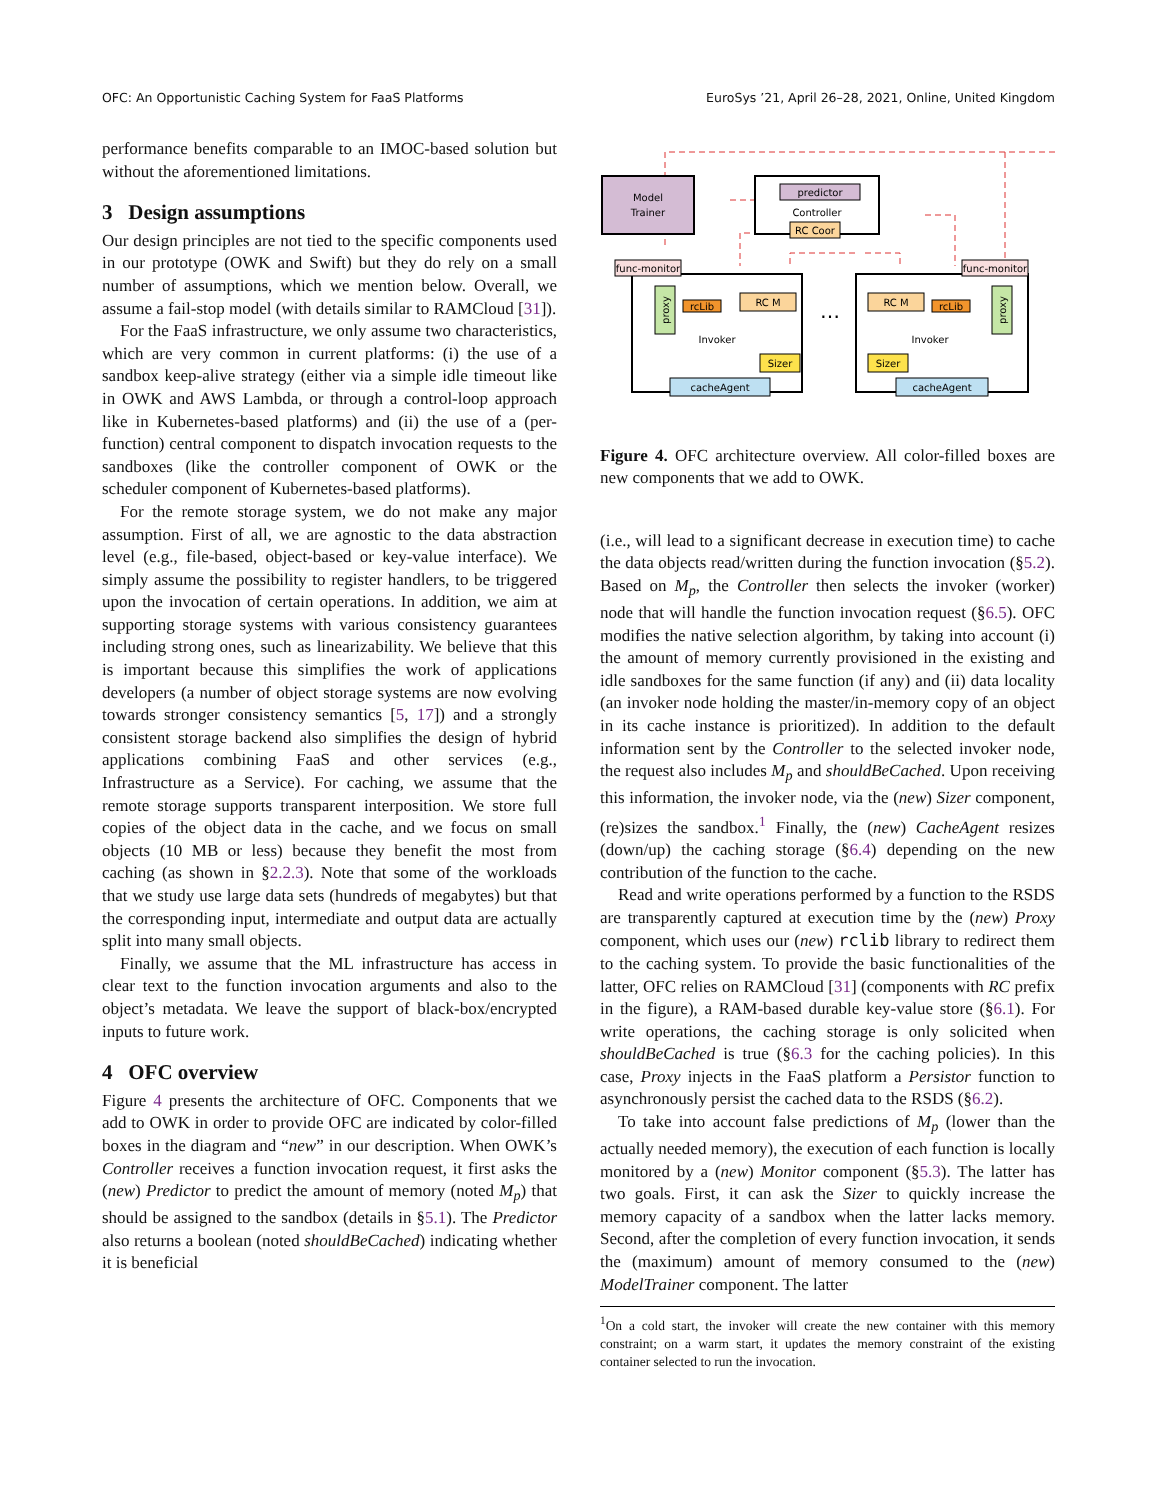OFC: An Opportunistic Caching System for FaaS Platforms EuroSys ’21, April 26–28, 2021, Online, United Kingdom
performance benefits comparable to an IMOC-based solution but without the aforementioned limitations.
3 Design assumptions
Our design principles are not tied to the specific components used in our prototype (OWK and Swift) but they do rely on a small number of assumptions, which we mention below. Overall, we assume a fail-stop model (with details similar to RAMCloud [31]).
For the FaaS infrastructure, we only assume two characteristics, which are very common in current platforms: (i) the use of a sandbox keep-alive strategy (either via a simple idle timeout like in OWK and AWS Lambda, or through a control-loop approach like in Kubernetes-based platforms) and (ii) the use of a (per-function) central component to dispatch invocation requests to the sandboxes (like the controller component of OWK or the scheduler component of Kubernetes-based platforms).
For the remote storage system, we do not make any major assumption. First of all, we are agnostic to the data abstraction level (e.g., file-based, object-based or key-value interface). We simply assume the possibility to register handlers, to be triggered upon the invocation of certain operations. In addition, we aim at supporting storage systems with various consistency guarantees including strong ones, such as linearizability. We believe that this is important because this simplifies the work of applications developers (a number of object storage systems are now evolving towards stronger consistency semantics [5, 17]) and a strongly consistent storage backend also simplifies the design of hybrid applications combining FaaS and other services (e.g., Infrastructure as a Service). For caching, we assume that the remote storage supports transparent interposition. We store full copies of the object data in the cache, and we focus on small objects (10 MB or less) because they benefit the most from caching (as shown in §2.2.3). Note that some of the workloads that we study use large data sets (hundreds of megabytes) but that the corresponding input, intermediate and output data are actually split into many small objects.
Finally, we assume that the ML infrastructure has access in clear text to the function invocation arguments and also to the object’s metadata. We leave the support of black-box/encrypted inputs to future work.
4 OFC overview
Figure 4 presents the architecture of OFC. Components that we add to OWK in order to provide OFC are indicated by color-filled boxes in the diagram and “new” in our description. When OWK’s Controller receives a function invocation request, it first asks the (new) Predictor to predict the amount of memory (noted M<sub>p</sub>) that should be assigned to the sandbox (details in §5.1). The Predictor also returns a boolean (noted shouldBeCached) indicating whether it is beneficial
Model
Trainer
predictor
Controller
RC Coor
func-monitor
func-monitor
rcLib
RC M
Invoker
Sizer
cacheAgent
…
RC M
rcLib
Invoker
Sizer
cacheAgent
proxy
proxy
Figure 4. OFC architecture overview. All color-filled boxes are new components that we add to OWK.
(i.e., will lead to a significant decrease in execution time) to cache the data objects read/written during the function invocation (§5.2). Based on M<sub>p</sub>, the Controller then selects the invoker (worker) node that will handle the function invocation request (§6.5). OFC modifies the native selection algorithm, by taking into account (i) the amount of memory currently provisioned in the existing and idle sandboxes for the same function (if any) and (ii) data locality (an invoker node holding the master/in-memory copy of an object in its cache instance is prioritized). In addition to the default information sent by the Controller to the selected invoker node, the request also includes M<sub>p</sub> and shouldBeCached. Upon receiving this information, the invoker node, via the (new) Sizer component, (re)sizes the sandbox.<sup>1</sup> Finally, the (new) CacheAgent resizes (down/up) the caching storage (§6.4) depending on the new contribution of the function to the cache.
Read and write operations performed by a function to the RSDS are transparently captured at execution time by the (new) Proxy component, which uses our (new) rclib library to redirect them to the caching system. To provide the basic functionalities of the latter, OFC relies on RAMCloud [31] (components with RC prefix in the figure), a RAM-based durable key-value store (§6.1). For write operations, the caching storage is only solicited when shouldBeCached is true (§6.3 for the caching policies). In this case, Proxy injects in the FaaS platform a Persistor function to asynchronously persist the cached data to the RSDS (§6.2).
To take into account false predictions of M<sub>p</sub> (lower than the actually needed memory), the execution of each function is locally monitored by a (new) Monitor component (§5.3). The latter has two goals. First, it can ask the Sizer to quickly increase the memory capacity of a sandbox when the latter lacks memory. Second, after the completion of every function invocation, it sends the (maximum) amount of memory consumed to the (new) ModelTrainer component. The latter
<sup>1</sup> On a cold start, the invoker will create the new container with this memory constraint; on a warm start, it updates the memory constraint of the existing container selected to run the invocation.